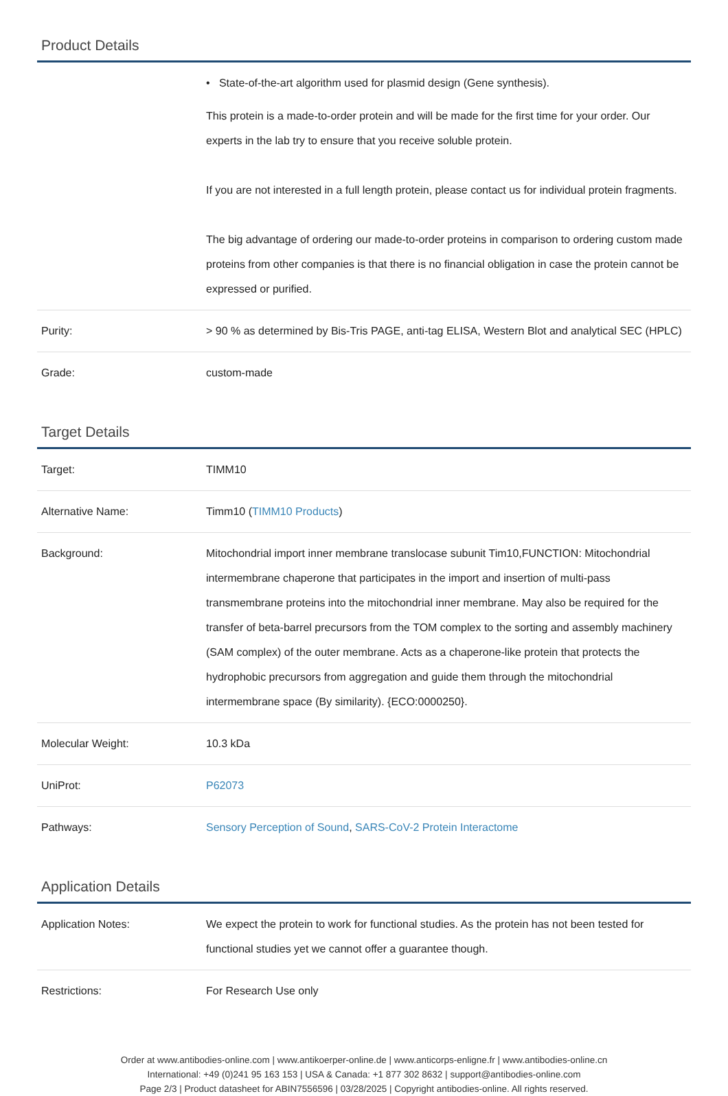Product Details
| | • State-of-the-art algorithm used for plasmid design (Gene synthesis). This protein is a made-to-order protein and will be made for the first time for your order. Our experts in the lab try to ensure that you receive soluble protein. If you are not interested in a full length protein, please contact us for individual protein fragments. The big advantage of ordering our made-to-order proteins in comparison to ordering custom made proteins from other companies is that there is no financial obligation in case the protein cannot be expressed or purified. |
| Purity: | > 90 % as determined by Bis-Tris PAGE, anti-tag ELISA, Western Blot and analytical SEC (HPLC) |
| Grade: | custom-made |
Target Details
| Target: | TIMM10 |
| Alternative Name: | Timm10 ( TIMM10 Products ) |
| Background: | Mitochondrial import inner membrane translocase subunit Tim10,FUNCTION: Mitochondrial intermembrane chaperone that participates in the import and insertion of multi-pass transmembrane proteins into the mitochondrial inner membrane. May also be required for the transfer of beta-barrel precursors from the TOM complex to the sorting and assembly machinery (SAM complex) of the outer membrane. Acts as a chaperone-like protein that protects the hydrophobic precursors from aggregation and guide them through the mitochondrial intermembrane space (By similarity). {ECO:0000250}. |
| Molecular Weight: | 10.3 kDa |
| UniProt: | P62073 |
| Pathways: | Sensory Perception of Sound , SARS-CoV-2 Protein Interactome |
Application Details
| Application Notes: | We expect the protein to work for functional studies. As the protein has not been tested for functional studies yet we cannot offer a guarantee though. |
| Restrictions: | For Research Use only |
Order at www.antibodies-online.com | www.antikoerper-online.de | www.anticorps-enligne.fr | www.antibodies-online.cn
International: +49 (0)241 95 163 153 | USA & Canada: +1 877 302 8632 | support@antibodies-online.com
Page 2/3 | Product datasheet for ABIN7556596 | 03/28/2025 | Copyright antibodies-online. All rights reserved.